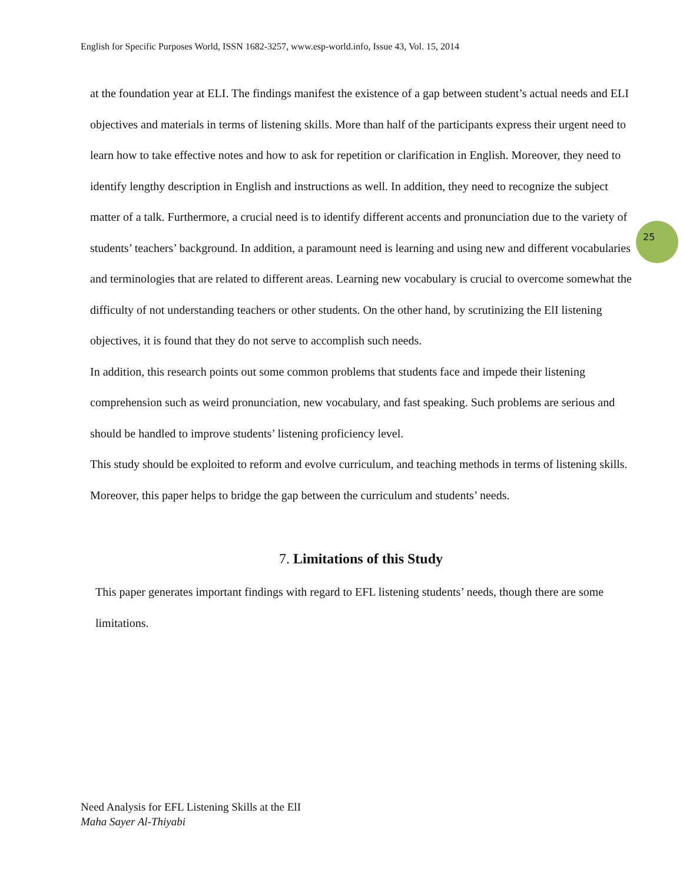English for Specific Purposes World, ISSN 1682-3257, www.esp-world.info, Issue 43, Vol. 15, 2014
25
at the foundation year at ELI. The findings manifest the existence of a gap between student’s actual needs and ELI objectives and materials in terms of listening skills. More than half of the participants express their urgent need to learn how to take effective notes and how to ask for repetition or clarification in English. Moreover, they need to identify lengthy description in English and instructions as well. In addition, they need to recognize the subject matter of a talk. Furthermore, a crucial need is to identify different accents and pronunciation due to the variety of students’ teachers’ background. In addition, a paramount need is learning and using new and different vocabularies and terminologies that are related to different areas. Learning new vocabulary is crucial to overcome somewhat the difficulty of not understanding teachers or other students. On the other hand, by scrutinizing the ElI listening objectives, it is found that they do not serve to accomplish such needs.
In addition, this research points out some common problems that students face and impede their listening comprehension such as weird pronunciation, new vocabulary, and fast speaking. Such problems are serious and should be handled to improve students’ listening proficiency level.
This study should be exploited to reform and evolve curriculum, and teaching methods in terms of listening skills. Moreover, this paper helps to bridge the gap between the curriculum and students’ needs.
7. Limitations of this Study
This paper generates important findings with regard to EFL listening students’ needs, though there are some limitations.
Need Analysis for EFL Listening Skills at the ElI
Maha Sayer Al-Thiyabi